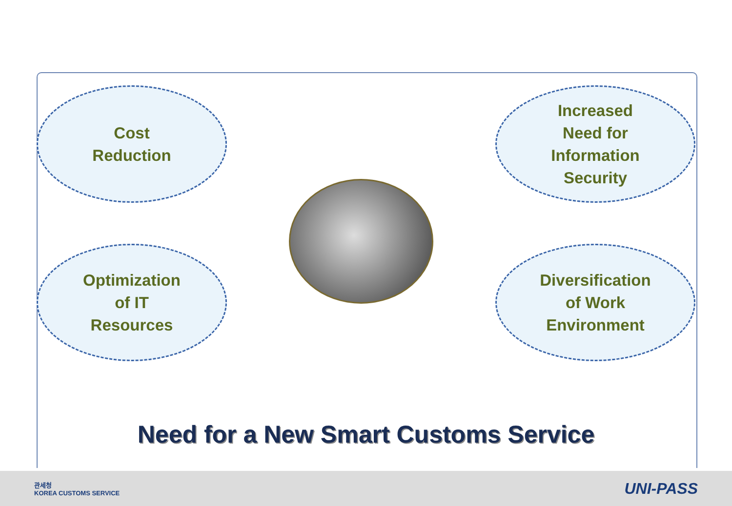Cost
Reduction
Increased
Need for
Information
Security
Optimization
of IT
Resources
Diversification
of Work
Environment
Need for a New Smart Customs Service
관세청
KOREA CUSTOMS SERVICE
UNI-PASS